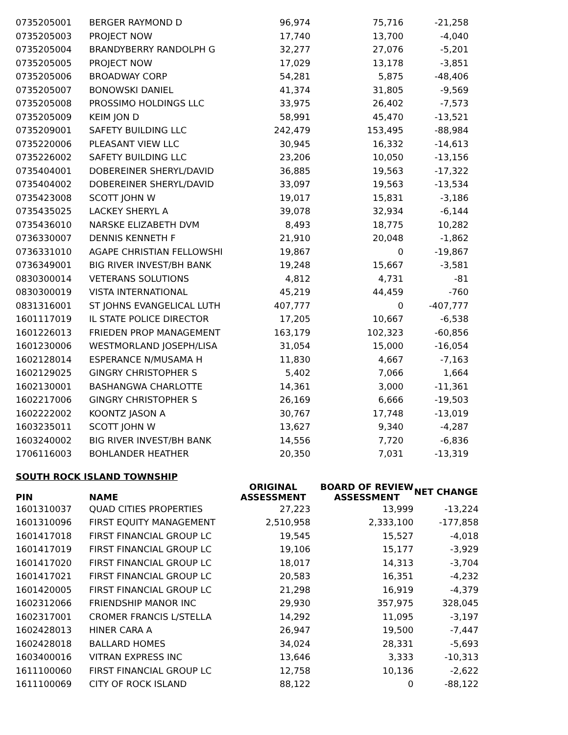| 0735205001 | BERGER RAYMOND D | 96,974 | 75,716 | -21,258 |
| 0735205003 | PROJECT NOW | 17,740 | 13,700 | -4,040 |
| 0735205004 | BRANDYBERRY RANDOLPH G | 32,277 | 27,076 | -5,201 |
| 0735205005 | PROJECT NOW | 17,029 | 13,178 | -3,851 |
| 0735205006 | BROADWAY CORP | 54,281 | 5,875 | -48,406 |
| 0735205007 | BONOWSKI DANIEL | 41,374 | 31,805 | -9,569 |
| 0735205008 | PROSSIMO HOLDINGS LLC | 33,975 | 26,402 | -7,573 |
| 0735205009 | KEIM JON D | 58,991 | 45,470 | -13,521 |
| 0735209001 | SAFETY BUILDING LLC | 242,479 | 153,495 | -88,984 |
| 0735220006 | PLEASANT VIEW LLC | 30,945 | 16,332 | -14,613 |
| 0735226002 | SAFETY BUILDING LLC | 23,206 | 10,050 | -13,156 |
| 0735404001 | DOBEREINER SHERYL/DAVID | 36,885 | 19,563 | -17,322 |
| 0735404002 | DOBEREINER SHERYL/DAVID | 33,097 | 19,563 | -13,534 |
| 0735423008 | SCOTT JOHN W | 19,017 | 15,831 | -3,186 |
| 0735435025 | LACKEY SHERYL A | 39,078 | 32,934 | -6,144 |
| 0735436010 | NARSKE ELIZABETH DVM | 8,493 | 18,775 | 10,282 |
| 0736330007 | DENNIS KENNETH F | 21,910 | 20,048 | -1,862 |
| 0736331010 | AGAPE CHRISTIAN FELLOWSHI | 19,867 | 0 | -19,867 |
| 0736349001 | BIG RIVER INVEST/BH BANK | 19,248 | 15,667 | -3,581 |
| 0830300014 | VETERANS SOLUTIONS | 4,812 | 4,731 | -81 |
| 0830300019 | VISTA INTERNATIONAL | 45,219 | 44,459 | -760 |
| 0831316001 | ST JOHNS EVANGELICAL LUTH | 407,777 | 0 | -407,777 |
| 1601117019 | IL STATE POLICE DIRECTOR | 17,205 | 10,667 | -6,538 |
| 1601226013 | FRIEDEN PROP MANAGEMENT | 163,179 | 102,323 | -60,856 |
| 1601230006 | WESTMORLAND JOSEPH/LISA | 31,054 | 15,000 | -16,054 |
| 1602128014 | ESPERANCE N/MUSAMA H | 11,830 | 4,667 | -7,163 |
| 1602129025 | GINGRY CHRISTOPHER S | 5,402 | 7,066 | 1,664 |
| 1602130001 | BASHANGWA CHARLOTTE | 14,361 | 3,000 | -11,361 |
| 1602217006 | GINGRY CHRISTOPHER S | 26,169 | 6,666 | -19,503 |
| 1602222002 | KOONTZ JASON A | 30,767 | 17,748 | -13,019 |
| 1603235011 | SCOTT JOHN W | 13,627 | 9,340 | -4,287 |
| 1603240002 | BIG RIVER INVEST/BH BANK | 14,556 | 7,720 | -6,836 |
| 1706116003 | BOHLANDER HEATHER | 20,350 | 7,031 | -13,319 |
SOUTH ROCK ISLAND TOWNSHIP
| PIN | NAME | ORIGINAL ASSESSMENT | BOARD OF REVIEW ASSESSMENT | NET CHANGE |
| --- | --- | --- | --- | --- |
| 1601310037 | QUAD CITIES PROPERTIES | 27,223 | 13,999 | -13,224 |
| 1601310096 | FIRST EQUITY MANAGEMENT | 2,510,958 | 2,333,100 | -177,858 |
| 1601417018 | FIRST FINANCIAL GROUP LC | 19,545 | 15,527 | -4,018 |
| 1601417019 | FIRST FINANCIAL GROUP LC | 19,106 | 15,177 | -3,929 |
| 1601417020 | FIRST FINANCIAL GROUP LC | 18,017 | 14,313 | -3,704 |
| 1601417021 | FIRST FINANCIAL GROUP LC | 20,583 | 16,351 | -4,232 |
| 1601420005 | FIRST FINANCIAL GROUP LC | 21,298 | 16,919 | -4,379 |
| 1602312066 | FRIENDSHIP MANOR INC | 29,930 | 357,975 | 328,045 |
| 1602317001 | CROMER FRANCIS L/STELLA | 14,292 | 11,095 | -3,197 |
| 1602428013 | HINER CARA A | 26,947 | 19,500 | -7,447 |
| 1602428018 | BALLARD HOMES | 34,024 | 28,331 | -5,693 |
| 1603400016 | VITRAN EXPRESS INC | 13,646 | 3,333 | -10,313 |
| 1611100060 | FIRST FINANCIAL GROUP LC | 12,758 | 10,136 | -2,622 |
| 1611100069 | CITY OF ROCK ISLAND | 88,122 | 0 | -88,122 |